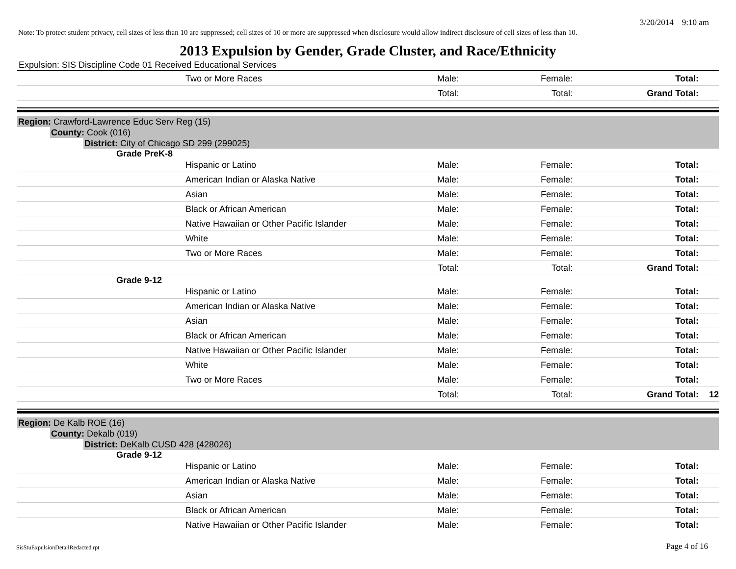3/20/2014 9:10 am
Note: To protect student privacy, cell sizes of less than 10 are suppressed; cell sizes of 10 or more are suppressed when disclosure would allow indirect disclosure of cell sizes of less than 10.
2013 Expulsion by Gender, Grade Cluster, and Race/Ethnicity
Expulsion: SIS Discipline Code 01 Received Educational Services
| Two or More Races | Male: | Female: | Total: | |
| | Total: | Total: | Grand Total: | |
Region: Crawford-Lawrence Educ Serv Reg (15)
County: Cook (016)
District: City of Chicago SD 299 (299025)
Grade PreK-8
| Hispanic or Latino | Male: | Female: | Total: | |
| American Indian or Alaska Native | Male: | Female: | Total: | |
| Asian | Male: | Female: | Total: | |
| Black or African American | Male: | Female: | Total: | |
| Native Hawaiian or Other Pacific Islander | Male: | Female: | Total: | |
| White | Male: | Female: | Total: | |
| Two or More Races | Male: | Female: | Total: | |
| | Total: | Total: | Grand Total: | |
Grade 9-12
| Hispanic or Latino | Male: | Female: | Total: | |
| American Indian or Alaska Native | Male: | Female: | Total: | |
| Asian | Male: | Female: | Total: | |
| Black or African American | Male: | Female: | Total: | |
| Native Hawaiian or Other Pacific Islander | Male: | Female: | Total: | |
| White | Male: | Female: | Total: | |
| Two or More Races | Male: | Female: | Total: | |
| | Total: | Total: | Grand Total: | 12 |
Region: De Kalb ROE (16)
County: Dekalb (019)
District: DeKalb CUSD 428 (428026)
Grade 9-12
| Hispanic or Latino | Male: | Female: | Total: | |
| American Indian or Alaska Native | Male: | Female: | Total: | |
| Asian | Male: | Female: | Total: | |
| Black or African American | Male: | Female: | Total: | |
| Native Hawaiian or Other Pacific Islander | Male: | Female: | Total: | |
SisStuExpulsionDetailRedacted.rpt
Page 4 of 16